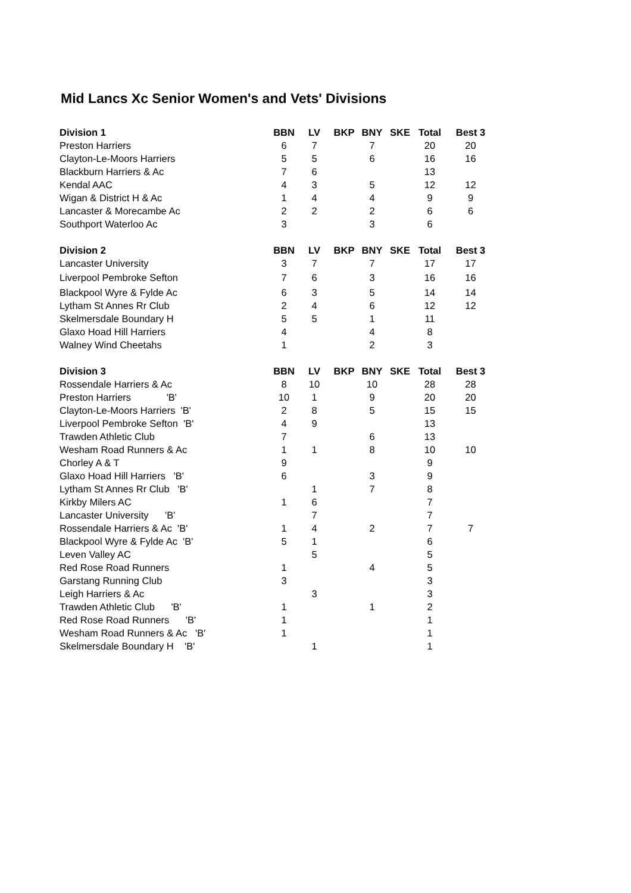Mid Lancs Xc Senior Women's and Vets' Divisions
| Division 1 | BBN | LV | BKP | BNY | SKE | Total | Best 3 |
| --- | --- | --- | --- | --- | --- | --- | --- |
| Preston Harriers | 6 | 7 | | 7 | | 20 | 20 |
| Clayton-Le-Moors Harriers | 5 | 5 | | 6 | | 16 | 16 |
| Blackburn Harriers & Ac | 7 | 6 | | | | 13 | |
| Kendal AAC | 4 | 3 | | 5 | | 12 | 12 |
| Wigan & District H & Ac | 1 | 4 | | 4 | | 9 | 9 |
| Lancaster & Morecambe Ac | 2 | 2 | | 2 | | 6 | 6 |
| Southport Waterloo Ac | 3 | | | 3 | | 6 | |
| Division 2 | BBN | LV | BKP | BNY | SKE | Total | Best 3 |
| Lancaster University | 3 | 7 | | 7 | | 17 | 17 |
| Liverpool Pembroke Sefton | 7 | 6 | | 3 | | 16 | 16 |
| Blackpool Wyre & Fylde Ac | 6 | 3 | | 5 | | 14 | 14 |
| Lytham St Annes Rr Club | 2 | 4 | | 6 | | 12 | 12 |
| Skelmersdale Boundary H | 5 | 5 | | 1 | | 11 | |
| Glaxo Hoad Hill Harriers | 4 | | | 4 | | 8 | |
| Walney Wind Cheetahs | 1 | | | 2 | | 3 | |
| Division 3 | BBN | LV | BKP | BNY | SKE | Total | Best 3 |
| Rossendale Harriers & Ac | 8 | 10 | | 10 | | 28 | 28 |
| Preston Harriers 'B' | 10 | 1 | | 9 | | 20 | 20 |
| Clayton-Le-Moors Harriers 'B' | 2 | 8 | | 5 | | 15 | 15 |
| Liverpool Pembroke Sefton 'B' | 4 | 9 | | | | 13 | |
| Trawden Athletic Club | 7 | | | 6 | | 13 | |
| Wesham Road Runners & Ac | 1 | 1 | | 8 | | 10 | 10 |
| Chorley A & T | 9 | | | | | 9 | |
| Glaxo Hoad Hill Harriers 'B' | 6 | | | 3 | | 9 | |
| Lytham St Annes Rr Club 'B' | | 1 | | 7 | | 8 | |
| Kirkby Milers AC | 1 | 6 | | | | 7 | |
| Lancaster University 'B' | | 7 | | | | 7 | |
| Rossendale Harriers & Ac 'B' | 1 | 4 | | 2 | | 7 | 7 |
| Blackpool Wyre & Fylde Ac 'B' | 5 | 1 | | | | 6 | |
| Leven Valley AC | | 5 | | | | 5 | |
| Red Rose Road Runners | 1 | | | 4 | | 5 | |
| Garstang Running Club | 3 | | | | | 3 | |
| Leigh Harriers & Ac | | 3 | | | | 3 | |
| Trawden Athletic Club 'B' | 1 | | | 1 | | 2 | |
| Red Rose Road Runners 'B' | 1 | | | | | 1 | |
| Wesham Road Runners & Ac 'B' | 1 | | | | | 1 | |
| Skelmersdale Boundary H 'B' | | 1 | | | | 1 | |